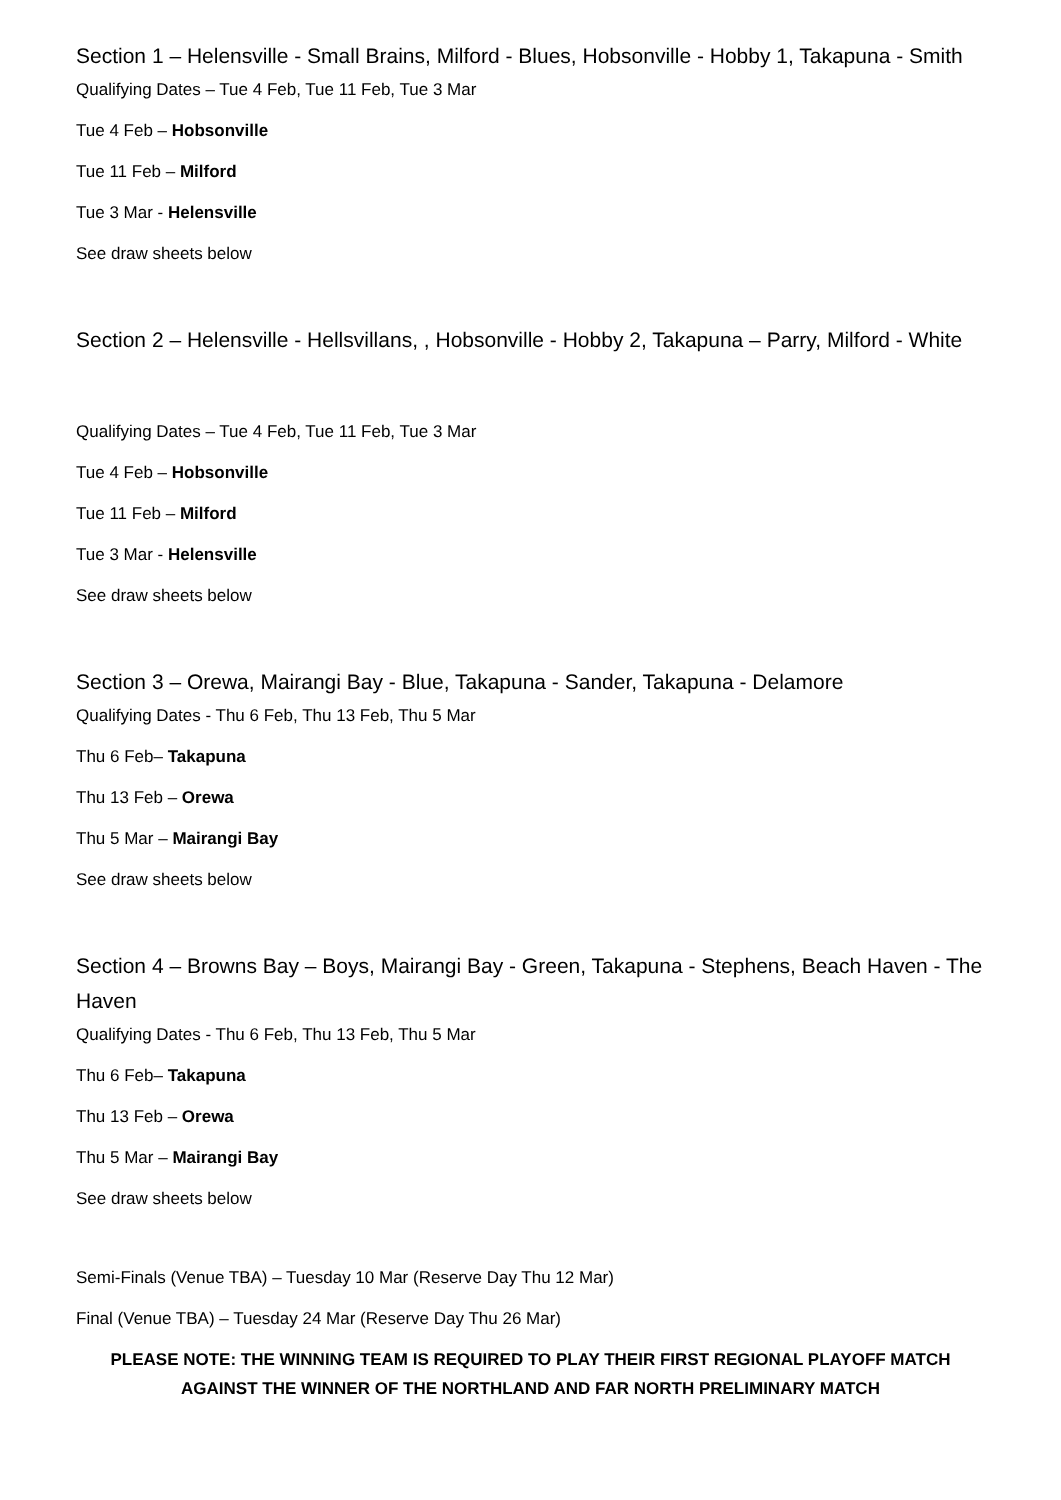Section 1 – Helensville - Small Brains, Milford - Blues, Hobsonville - Hobby 1, Takapuna - Smith
Qualifying Dates – Tue 4 Feb, Tue 11 Feb, Tue 3 Mar
Tue 4 Feb – Hobsonville
Tue 11 Feb – Milford
Tue 3 Mar - Helensville
See draw sheets below
Section 2 – Helensville - Hellsvillans, , Hobsonville - Hobby 2, Takapuna – Parry, Milford - White
Qualifying Dates – Tue 4 Feb, Tue 11 Feb, Tue 3 Mar
Tue 4 Feb – Hobsonville
Tue 11 Feb – Milford
Tue 3 Mar - Helensville
See draw sheets below
Section 3 – Orewa, Mairangi Bay - Blue, Takapuna - Sander, Takapuna - Delamore
Qualifying Dates - Thu 6 Feb, Thu 13 Feb, Thu 5 Mar
Thu 6 Feb– Takapuna
Thu 13 Feb – Orewa
Thu 5 Mar – Mairangi Bay
See draw sheets below
Section 4 – Browns Bay – Boys, Mairangi Bay - Green, Takapuna - Stephens, Beach Haven - The Haven
Qualifying Dates - Thu 6 Feb, Thu 13 Feb, Thu 5 Mar
Thu 6 Feb– Takapuna
Thu 13 Feb – Orewa
Thu 5 Mar – Mairangi Bay
See draw sheets below
Semi-Finals (Venue TBA) – Tuesday 10 Mar (Reserve Day Thu 12 Mar)
Final (Venue TBA) – Tuesday 24 Mar (Reserve Day Thu 26 Mar)
PLEASE NOTE: THE WINNING TEAM IS REQUIRED TO PLAY THEIR FIRST REGIONAL PLAYOFF MATCH AGAINST THE WINNER OF THE NORTHLAND AND FAR NORTH PRELIMINARY MATCH